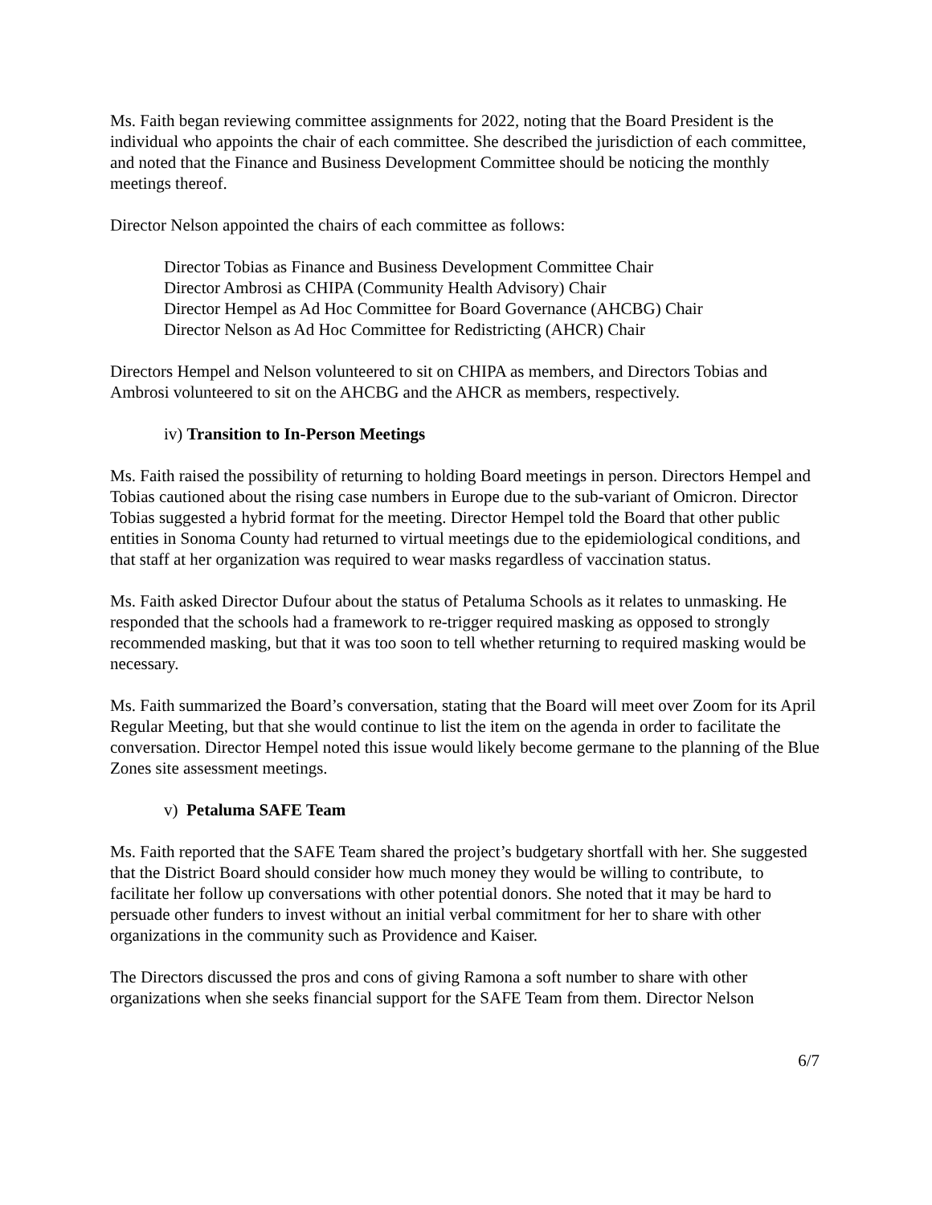Ms. Faith began reviewing committee assignments for 2022, noting that the Board President is the individual who appoints the chair of each committee. She described the jurisdiction of each committee, and noted that the Finance and Business Development Committee should be noticing the monthly meetings thereof.
Director Nelson appointed the chairs of each committee as follows:
Director Tobias as Finance and Business Development Committee Chair
Director Ambrosi as CHIPA (Community Health Advisory) Chair
Director Hempel as Ad Hoc Committee for Board Governance (AHCBG) Chair
Director Nelson as Ad Hoc Committee for Redistricting (AHCR) Chair
Directors Hempel and Nelson volunteered to sit on CHIPA as members, and Directors Tobias and Ambrosi volunteered to sit on the AHCBG and the AHCR as members, respectively.
iv) Transition to In-Person Meetings
Ms. Faith raised the possibility of returning to holding Board meetings in person. Directors Hempel and Tobias cautioned about the rising case numbers in Europe due to the sub-variant of Omicron. Director Tobias suggested a hybrid format for the meeting. Director Hempel told the Board that other public entities in Sonoma County had returned to virtual meetings due to the epidemiological conditions, and that staff at her organization was required to wear masks regardless of vaccination status.
Ms. Faith asked Director Dufour about the status of Petaluma Schools as it relates to unmasking. He responded that the schools had a framework to re-trigger required masking as opposed to strongly recommended masking, but that it was too soon to tell whether returning to required masking would be necessary.
Ms. Faith summarized the Board’s conversation, stating that the Board will meet over Zoom for its April Regular Meeting, but that she would continue to list the item on the agenda in order to facilitate the conversation. Director Hempel noted this issue would likely become germane to the planning of the Blue Zones site assessment meetings.
v) Petaluma SAFE Team
Ms. Faith reported that the SAFE Team shared the project’s budgetary shortfall with her. She suggested that the District Board should consider how much money they would be willing to contribute, to facilitate her follow up conversations with other potential donors. She noted that it may be hard to persuade other funders to invest without an initial verbal commitment for her to share with other organizations in the community such as Providence and Kaiser.
The Directors discussed the pros and cons of giving Ramona a soft number to share with other organizations when she seeks financial support for the SAFE Team from them. Director Nelson
6/7